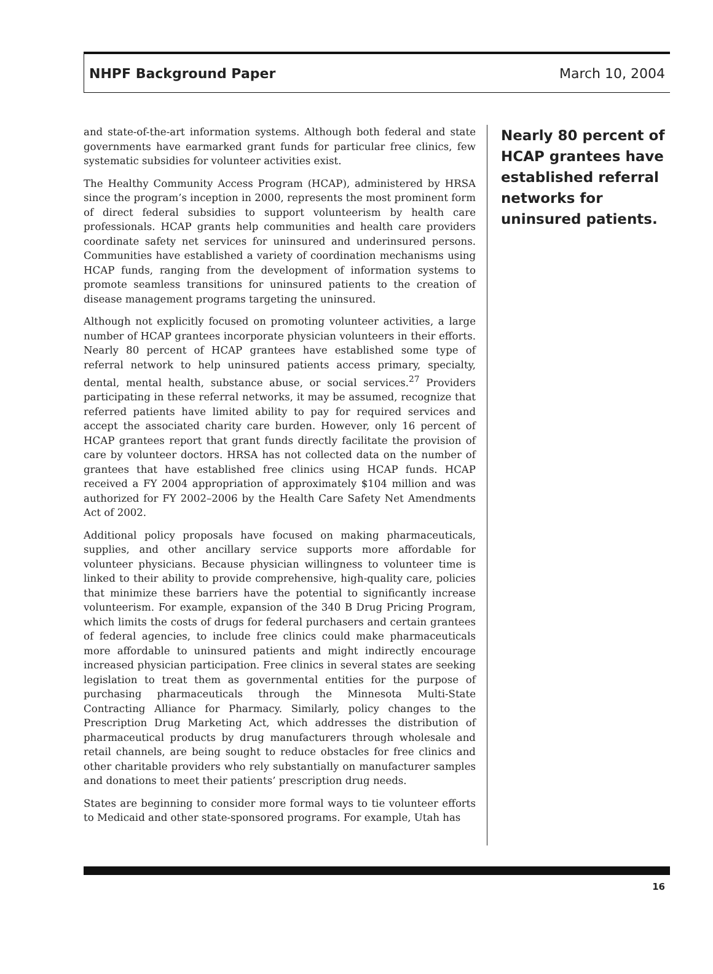NHPF Background Paper March 10, 2004
and state-of-the-art information systems. Although both federal and state governments have earmarked grant funds for particular free clinics, few systematic subsidies for volunteer activities exist.
The Healthy Community Access Program (HCAP), administered by HRSA since the program’s inception in 2000, represents the most prominent form of direct federal subsidies to support volunteerism by health care professionals. HCAP grants help communities and health care providers coordinate safety net services for uninsured and underinsured persons. Communities have established a variety of coordination mechanisms using HCAP funds, ranging from the development of information systems to promote seamless transitions for uninsured patients to the creation of disease management programs targeting the uninsured.
Although not explicitly focused on promoting volunteer activities, a large number of HCAP grantees incorporate physician volunteers in their efforts. Nearly 80 percent of HCAP grantees have established some type of referral network to help uninsured patients access primary, specialty, dental, mental health, substance abuse, or social services.<sup>27</sup> Providers participating in these referral networks, it may be assumed, recognize that referred patients have limited ability to pay for required services and accept the associated charity care burden. However, only 16 percent of HCAP grantees report that grant funds directly facilitate the provision of care by volunteer doctors. HRSA has not collected data on the number of grantees that have established free clinics using HCAP funds. HCAP received a FY 2004 appropriation of approximately $104 million and was authorized for FY 2002–2006 by the Health Care Safety Net Amendments Act of 2002.
Additional policy proposals have focused on making pharmaceuticals, supplies, and other ancillary service supports more affordable for volunteer physicians. Because physician willingness to volunteer time is linked to their ability to provide comprehensive, high-quality care, policies that minimize these barriers have the potential to significantly increase volunteerism. For example, expansion of the 340 B Drug Pricing Program, which limits the costs of drugs for federal purchasers and certain grantees of federal agencies, to include free clinics could make pharmaceuticals more affordable to uninsured patients and might indirectly encourage increased physician participation. Free clinics in several states are seeking legislation to treat them as governmental entities for the purpose of purchasing pharmaceuticals through the Minnesota Multi-State Contracting Alliance for Pharmacy. Similarly, policy changes to the Prescription Drug Marketing Act, which addresses the distribution of pharmaceutical products by drug manufacturers through wholesale and retail channels, are being sought to reduce obstacles for free clinics and other charitable providers who rely substantially on manufacturer samples and donations to meet their patients’ prescription drug needs.
States are beginning to consider more formal ways to tie volunteer efforts to Medicaid and other state-sponsored programs. For example, Utah has
Nearly 80 percent of HCAP grantees have established referral networks for uninsured patients.
16